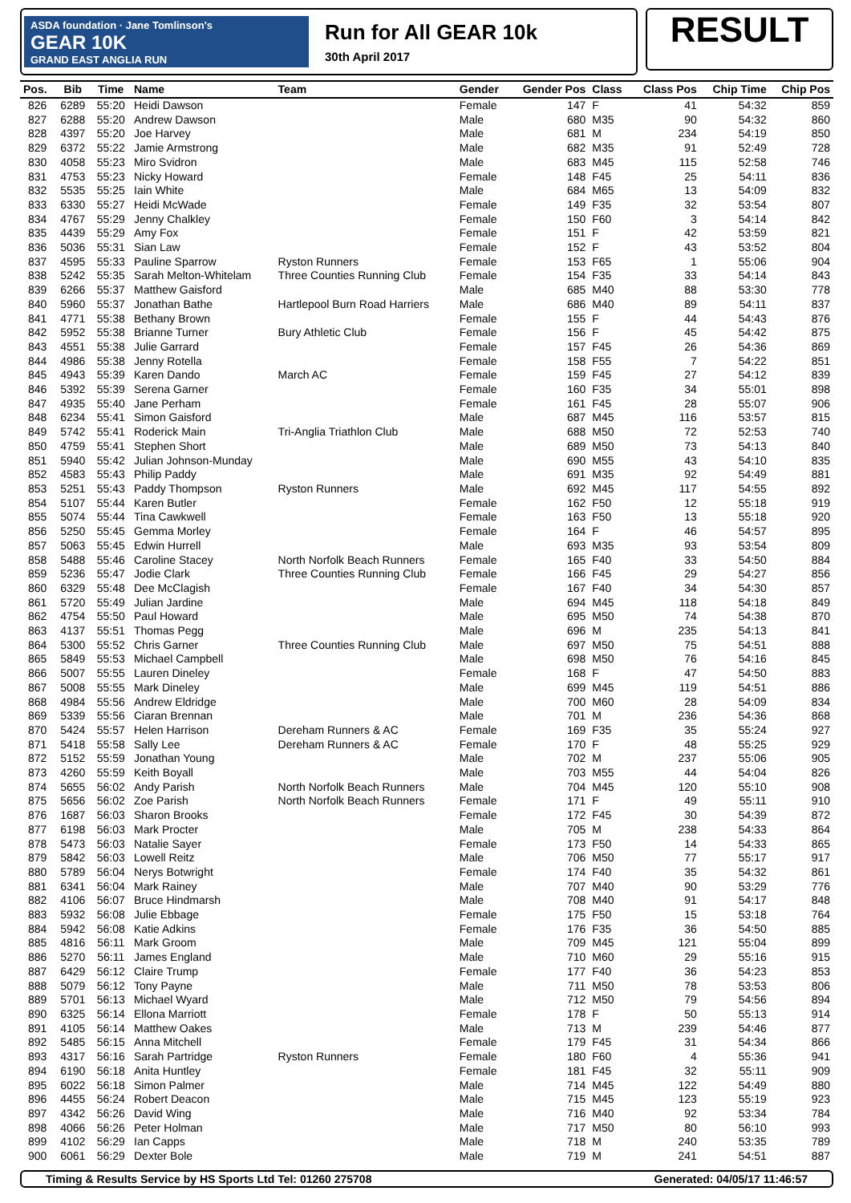ASDA foundation · Jane Tomlinson's
GEAR 10K
GRAND EAST ANGLIA RUN
Run for All GEAR 10k
30th April 2017
RESULT
| Pos. | Bib | Time | Name | Team | Gender | Gender Pos | Class | Class Pos | Chip Time | Chip Pos |
| --- | --- | --- | --- | --- | --- | --- | --- | --- | --- | --- |
| 826 | 6289 | 55:20 | Heidi Dawson | | Female | 147 | F | 41 | 54:32 | 859 |
| 827 | 6288 | 55:20 | Andrew Dawson | | Male | 680 | M35 | 90 | 54:32 | 860 |
| 828 | 4397 | 55:20 | Joe Harvey | | Male | 681 | M | 234 | 54:19 | 850 |
| 829 | 6372 | 55:22 | Jamie Armstrong | | Male | 682 | M35 | 91 | 52:49 | 728 |
| 830 | 4058 | 55:23 | Miro Svidron | | Male | 683 | M45 | 115 | 52:58 | 746 |
| 831 | 4753 | 55:23 | Nicky Howard | | Female | 148 | F45 | 25 | 54:11 | 836 |
| 832 | 5535 | 55:25 | Iain White | | Male | 684 | M65 | 13 | 54:09 | 832 |
| 833 | 6330 | 55:27 | Heidi McWade | | Female | 149 | F35 | 32 | 53:54 | 807 |
| 834 | 4767 | 55:29 | Jenny Chalkley | | Female | 150 | F60 | 3 | 54:14 | 842 |
| 835 | 4439 | 55:29 | Amy Fox | | Female | 151 | F | 42 | 53:59 | 821 |
| 836 | 5036 | 55:31 | Sian Law | | Female | 152 | F | 43 | 53:52 | 804 |
| 837 | 4595 | 55:33 | Pauline Sparrow | Ryston Runners | Female | 153 | F65 | 1 | 55:06 | 904 |
| 838 | 5242 | 55:35 | Sarah Melton-Whitelam | Three Counties Running Club | Female | 154 | F35 | 33 | 54:14 | 843 |
| 839 | 6266 | 55:37 | Matthew Gaisford | | Male | 685 | M40 | 88 | 53:30 | 778 |
| 840 | 5960 | 55:37 | Jonathan Bathe | Hartlepool Burn Road Harriers | Male | 686 | M40 | 89 | 54:11 | 837 |
| 841 | 4771 | 55:38 | Bethany Brown | | Female | 155 | F | 44 | 54:43 | 876 |
| 842 | 5952 | 55:38 | Brianne Turner | Bury Athletic Club | Female | 156 | F | 45 | 54:42 | 875 |
| 843 | 4551 | 55:38 | Julie Garrard | | Female | 157 | F45 | 26 | 54:36 | 869 |
| 844 | 4986 | 55:38 | Jenny Rotella | | Female | 158 | F55 | 7 | 54:22 | 851 |
| 845 | 4943 | 55:39 | Karen Dando | March AC | Female | 159 | F45 | 27 | 54:12 | 839 |
| 846 | 5392 | 55:39 | Serena Garner | | Female | 160 | F35 | 34 | 55:01 | 898 |
| 847 | 4935 | 55:40 | Jane Perham | | Female | 161 | F45 | 28 | 55:07 | 906 |
| 848 | 6234 | 55:41 | Simon Gaisford | | Male | 687 | M45 | 116 | 53:57 | 815 |
| 849 | 5742 | 55:41 | Roderick Main | Tri-Anglia Triathlon Club | Male | 688 | M50 | 72 | 52:53 | 740 |
| 850 | 4759 | 55:41 | Stephen Short | | Male | 689 | M50 | 73 | 54:13 | 840 |
| 851 | 5940 | 55:42 | Julian Johnson-Munday | | Male | 690 | M55 | 43 | 54:10 | 835 |
| 852 | 4583 | 55:43 | Philip Paddy | | Male | 691 | M35 | 92 | 54:49 | 881 |
| 853 | 5251 | 55:43 | Paddy Thompson | Ryston Runners | Male | 692 | M45 | 117 | 54:55 | 892 |
| 854 | 5107 | 55:44 | Karen Butler | | Female | 162 | F50 | 12 | 55:18 | 919 |
| 855 | 5074 | 55:44 | Tina Cawkwell | | Female | 163 | F50 | 13 | 55:18 | 920 |
| 856 | 5250 | 55:45 | Gemma Morley | | Female | 164 | F | 46 | 54:57 | 895 |
| 857 | 5063 | 55:45 | Edwin Hurrell | | Male | 693 | M35 | 93 | 53:54 | 809 |
| 858 | 5488 | 55:46 | Caroline Stacey | North Norfolk Beach Runners | Female | 165 | F40 | 33 | 54:50 | 884 |
| 859 | 5236 | 55:47 | Jodie Clark | Three Counties Running Club | Female | 166 | F45 | 29 | 54:27 | 856 |
| 860 | 6329 | 55:48 | Dee McClagish | | Female | 167 | F40 | 34 | 54:30 | 857 |
| 861 | 5720 | 55:49 | Julian Jardine | | Male | 694 | M45 | 118 | 54:18 | 849 |
| 862 | 4754 | 55:50 | Paul Howard | | Male | 695 | M50 | 74 | 54:38 | 870 |
| 863 | 4137 | 55:51 | Thomas Pegg | | Male | 696 | M | 235 | 54:13 | 841 |
| 864 | 5300 | 55:52 | Chris Garner | Three Counties Running Club | Male | 697 | M50 | 75 | 54:51 | 888 |
| 865 | 5849 | 55:53 | Michael Campbell | | Male | 698 | M50 | 76 | 54:16 | 845 |
| 866 | 5007 | 55:55 | Lauren Dineley | | Female | 168 | F | 47 | 54:50 | 883 |
| 867 | 5008 | 55:55 | Mark Dineley | | Male | 699 | M45 | 119 | 54:51 | 886 |
| 868 | 4984 | 55:56 | Andrew Eldridge | | Male | 700 | M60 | 28 | 54:09 | 834 |
| 869 | 5339 | 55:56 | Ciaran Brennan | | Male | 701 | M | 236 | 54:36 | 868 |
| 870 | 5424 | 55:57 | Helen Harrison | Dereham Runners & AC | Female | 169 | F35 | 35 | 55:24 | 927 |
| 871 | 5418 | 55:58 | Sally Lee | Dereham Runners & AC | Female | 170 | F | 48 | 55:25 | 929 |
| 872 | 5152 | 55:59 | Jonathan Young | | Male | 702 | M | 237 | 55:06 | 905 |
| 873 | 4260 | 55:59 | Keith Boyall | | Male | 703 | M55 | 44 | 54:04 | 826 |
| 874 | 5655 | 56:02 | Andy Parish | North Norfolk Beach Runners | Male | 704 | M45 | 120 | 55:10 | 908 |
| 875 | 5656 | 56:02 | Zoe Parish | North Norfolk Beach Runners | Female | 171 | F | 49 | 55:11 | 910 |
| 876 | 1687 | 56:03 | Sharon Brooks | | Female | 172 | F45 | 30 | 54:39 | 872 |
| 877 | 6198 | 56:03 | Mark Procter | | Male | 705 | M | 238 | 54:33 | 864 |
| 878 | 5473 | 56:03 | Natalie Sayer | | Female | 173 | F50 | 14 | 54:33 | 865 |
| 879 | 5842 | 56:03 | Lowell Reitz | | Male | 706 | M50 | 77 | 55:17 | 917 |
| 880 | 5789 | 56:04 | Nerys Botwright | | Female | 174 | F40 | 35 | 54:32 | 861 |
| 881 | 6341 | 56:04 | Mark Rainey | | Male | 707 | M40 | 90 | 53:29 | 776 |
| 882 | 4106 | 56:07 | Bruce Hindmarsh | | Male | 708 | M40 | 91 | 54:17 | 848 |
| 883 | 5932 | 56:08 | Julie Ebbage | | Female | 175 | F50 | 15 | 53:18 | 764 |
| 884 | 5942 | 56:08 | Katie Adkins | | Female | 176 | F35 | 36 | 54:50 | 885 |
| 885 | 4816 | 56:11 | Mark Groom | | Male | 709 | M45 | 121 | 55:04 | 899 |
| 886 | 5270 | 56:11 | James England | | Male | 710 | M60 | 29 | 55:16 | 915 |
| 887 | 6429 | 56:12 | Claire Trump | | Female | 177 | F40 | 36 | 54:23 | 853 |
| 888 | 5079 | 56:12 | Tony Payne | | Male | 711 | M50 | 78 | 53:53 | 806 |
| 889 | 5701 | 56:13 | Michael Wyard | | Male | 712 | M50 | 79 | 54:56 | 894 |
| 890 | 6325 | 56:14 | Ellona Marriott | | Female | 178 | F | 50 | 55:13 | 914 |
| 891 | 4105 | 56:14 | Matthew Oakes | | Male | 713 | M | 239 | 54:46 | 877 |
| 892 | 5485 | 56:15 | Anna Mitchell | | Female | 179 | F45 | 31 | 54:34 | 866 |
| 893 | 4317 | 56:16 | Sarah Partridge | Ryston Runners | Female | 180 | F60 | 4 | 55:36 | 941 |
| 894 | 6190 | 56:18 | Anita Huntley | | Female | 181 | F45 | 32 | 55:11 | 909 |
| 895 | 6022 | 56:18 | Simon Palmer | | Male | 714 | M45 | 122 | 54:49 | 880 |
| 896 | 4455 | 56:24 | Robert Deacon | | Male | 715 | M45 | 123 | 55:19 | 923 |
| 897 | 4342 | 56:26 | David Wing | | Male | 716 | M40 | 92 | 53:34 | 784 |
| 898 | 4066 | 56:26 | Peter Holman | | Male | 717 | M50 | 80 | 56:10 | 993 |
| 899 | 4102 | 56:29 | Ian Capps | | Male | 718 | M | 240 | 53:35 | 789 |
| 900 | 6061 | 56:29 | Dexter Bole | | Male | 719 | M | 241 | 54:51 | 887 |
Timing & Results Service by HS Sports Ltd Tel: 01260 275708 Generated: 04/05/17 11:46:57